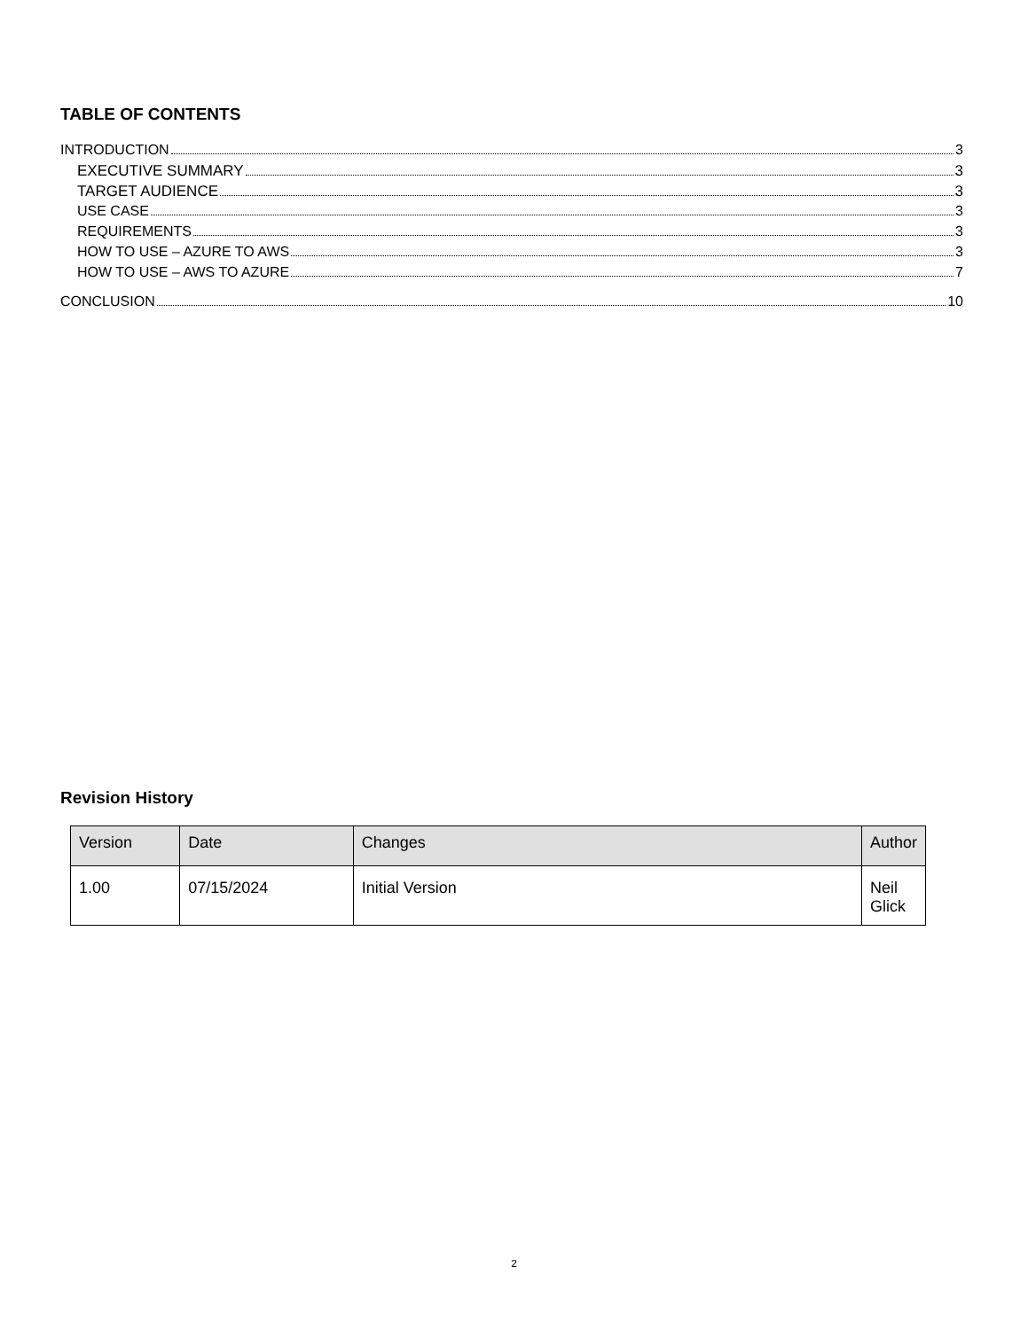TABLE OF CONTENTS
INTRODUCTION 3
EXECUTIVE SUMMARY 3
TARGET AUDIENCE 3
USE CASE 3
REQUIREMENTS 3
HOW TO USE – AZURE TO AWS 3
HOW TO USE – AWS TO AZURE 7
CONCLUSION 10
Revision History
| Version | Date | Changes | Author |
| --- | --- | --- | --- |
| 1.00 | 07/15/2024 | Initial Version | Neil Glick |
2